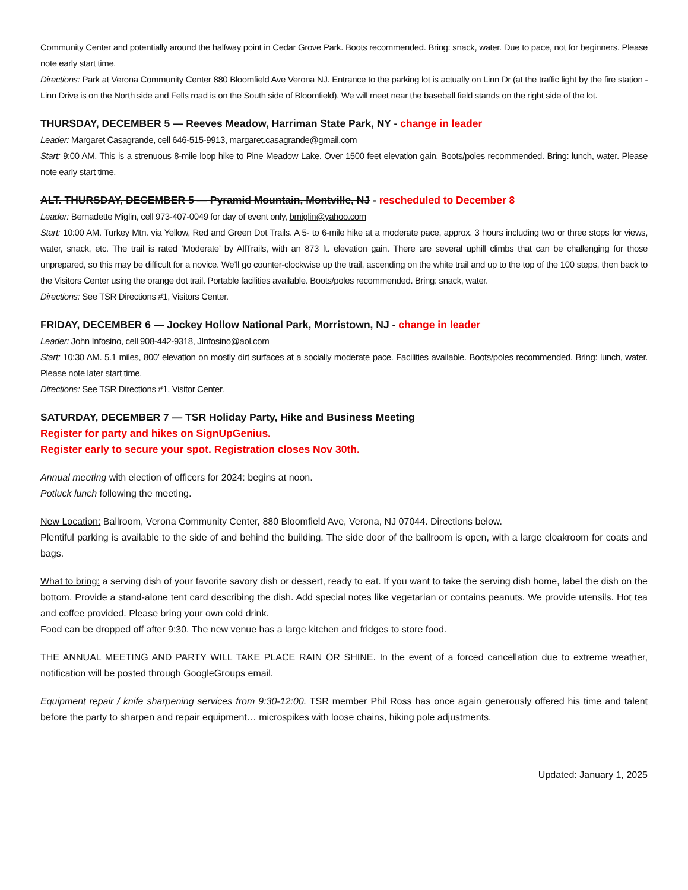Community Center and potentially around the halfway point in Cedar Grove Park. Boots recommended. Bring: snack, water. Due to pace, not for beginners. Please note early start time.
Directions: Park at Verona Community Center 880 Bloomfield Ave Verona NJ. Entrance to the parking lot is actually on Linn Dr (at the traffic light by the fire station - Linn Drive is on the North side and Fells road is on the South side of Bloomfield). We will meet near the baseball field stands on the right side of the lot.
THURSDAY, DECEMBER 5 — Reeves Meadow, Harriman State Park, NY - change in leader
Leader: Margaret Casagrande, cell 646-515-9913, margaret.casagrande@gmail.com
Start: 9:00 AM. This is a strenuous 8-mile loop hike to Pine Meadow Lake. Over 1500 feet elevation gain. Boots/poles recommended. Bring: lunch, water. Please note early start time.
ALT. THURSDAY, DECEMBER 5 — Pyramid Mountain, Montville, NJ - rescheduled to December 8
Leader: Bernadette Miglin, cell 973-407-0049 for day of event only, bmiglin@yahoo.com
Start: 10:00 AM. Turkey Mtn. via Yellow, Red and Green Dot Trails. A 5- to 6-mile hike at a moderate pace, approx. 3 hours including two or three stops for views, water, snack, etc. The trail is rated ‘Moderate’ by AllTrails, with an 873 ft. elevation gain. There are several uphill climbs that can be challenging for those unprepared, so this may be difficult for a novice. We’ll go counter-clockwise up the trail, ascending on the white trail and up to the top of the 100 steps, then back to the Visitors Center using the orange dot trail. Portable facilities available. Boots/poles recommended. Bring: snack, water.
Directions: See TSR Directions #1, Visitors Center.
FRIDAY, DECEMBER 6 — Jockey Hollow National Park, Morristown, NJ - change in leader
Leader: John Infosino, cell 908-442-9318, JInfosino@aol.com
Start: 10:30 AM. 5.1 miles, 800’ elevation on mostly dirt surfaces at a socially moderate pace. Facilities available. Boots/poles recommended. Bring: lunch, water. Please note later start time.
Directions: See TSR Directions #1, Visitor Center.
SATURDAY, DECEMBER 7 — TSR Holiday Party, Hike and Business Meeting
Register for party and hikes on SignUpGenius.
Register early to secure your spot. Registration closes Nov 30th.
Annual meeting with election of officers for 2024: begins at noon.
Potluck lunch following the meeting.
New Location: Ballroom, Verona Community Center, 880 Bloomfield Ave, Verona, NJ 07044. Directions below.
Plentiful parking is available to the side of and behind the building. The side door of the ballroom is open, with a large cloakroom for coats and bags.
What to bring: a serving dish of your favorite savory dish or dessert, ready to eat. If you want to take the serving dish home, label the dish on the bottom. Provide a stand-alone tent card describing the dish. Add special notes like vegetarian or contains peanuts. We provide utensils. Hot tea and coffee provided. Please bring your own cold drink.
Food can be dropped off after 9:30. The new venue has a large kitchen and fridges to store food.
THE ANNUAL MEETING AND PARTY WILL TAKE PLACE RAIN OR SHINE. In the event of a forced cancellation due to extreme weather, notification will be posted through GoogleGroups email.
Equipment repair / knife sharpening services from 9:30-12:00. TSR member Phil Ross has once again generously offered his time and talent before the party to sharpen and repair equipment… microspikes with loose chains, hiking pole adjustments,
Updated: January 1, 2025